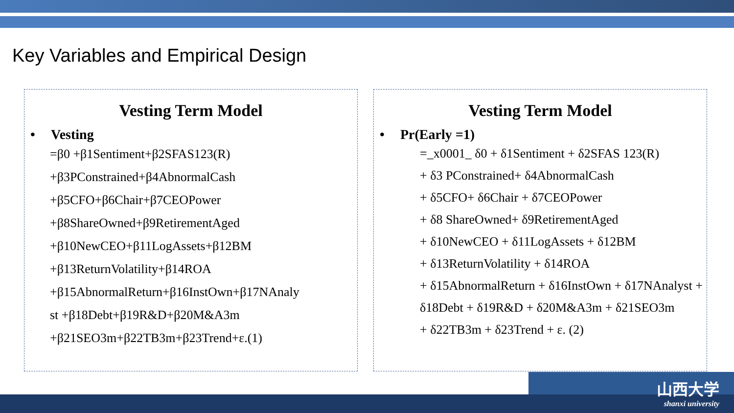Key Variables and Empirical Design
Vesting Term Model
• Vesting
=β0 +β1Sentiment+β2SFAS123(R)
+β3PConstrained+β4AbnormalCash
+β5CFO+β6Chair+β7CEOPower
+β8ShareOwned+β9RetirementAged
+β10NewCEO+β11LogAssets+β12BM
+β13ReturnVolatility+β14ROA
+β15AbnormalReturn+β16InstOwn+β17NAnaly
st +β18Debt+β19R&D+β20M&A3m
+β21SEO3m+β22TB3m+β23Trend+ε.(1)
Vesting Term Model
• Pr(Early =1)
=_x0001_ δ0 + δ1Sentiment + δ2SFAS 123(R)
+ δ3 PConstrained+ δ4AbnormalCash
+ δ5CFO+ δ6Chair + δ7CEOPower
+ δ8 ShareOwned+ δ9RetirementAged
+ δ10NewCEO + δ11LogAssets + δ12BM
+ δ13ReturnVolatility + δ14ROA
+ δ15AbnormalReturn + δ16InstOwn + δ17NAnalyst + δ18Debt + δ19R&D + δ20M&A3m + δ21SEO3m
+ δ22TB3m + δ23Trend + ε. (2)
山西大学
shanxi university